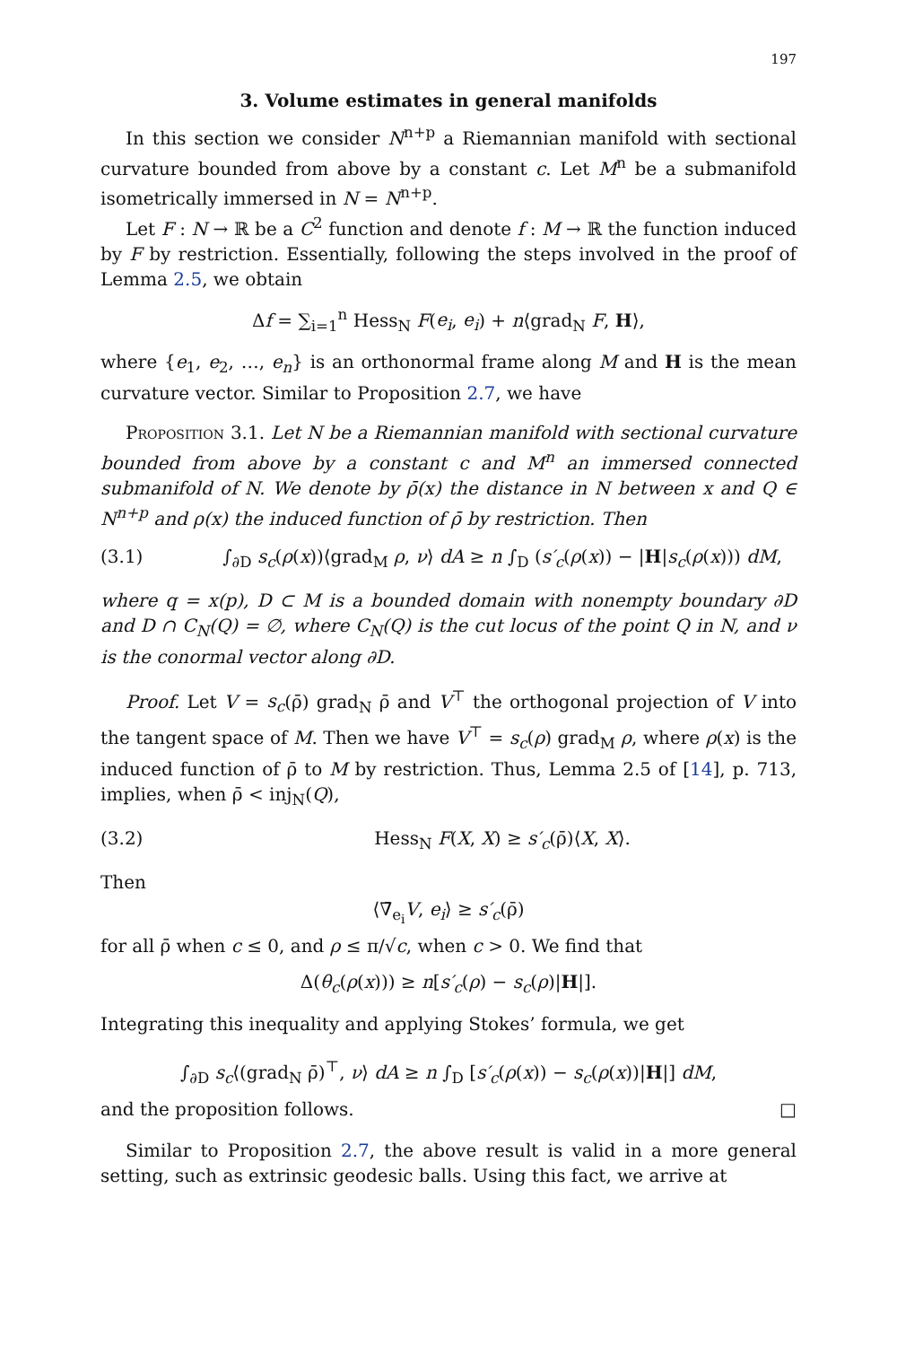197
3. Volume estimates in general manifolds
In this section we consider N<sup>n+p</sup> a Riemannian manifold with sectional curvature bounded from above by a constant c. Let M<sup>n</sup> be a submanifold isometrically immersed in N = N<sup>n+p</sup>.
Let F : N → ℝ be a C<sup>2</sup> function and denote f : M → ℝ the function induced by F by restriction. Essentially, following the steps involved in the proof of Lemma 2.5, we obtain
Δf = ∑<sub>i=1</sub><sup>n</sup> Hess<sub>N</sub> F(e<sub>i</sub>, e<sub>i</sub>) + n⟨grad<sub>N</sub> F, H⟩,
where {e<sub>1</sub>, e<sub>2</sub>, …, e<sub>n</sub>} is an orthonormal frame along M and H is the mean curvature vector. Similar to Proposition 2.7, we have
Proposition 3.1. Let N be a Riemannian manifold with sectional curvature bounded from above by a constant c and M<sup>n</sup> an immersed connected submanifold of N. We denote by ρ̄(x) the distance in N between x and Q ∈ N<sup>n+p</sup> and ρ(x) the induced function of ρ̄ by restriction. Then
(3.1) ∫<sub>∂D</sub> s<sub>c</sub>(ρ(x))⟨grad<sub>M</sub> ρ, ν⟩ dA ≥ n ∫<sub>D</sub> (s′<sub>c</sub>(ρ(x)) − |H|s<sub>c</sub>(ρ(x))) dM,
where q = x(p), D ⊂ M is a bounded domain with nonempty boundary ∂D and D ∩ C<sub>N</sub>(Q) = ∅, where C<sub>N</sub>(Q) is the cut locus of the point Q in N, and ν is the conormal vector along ∂D.
Proof. Let V = s<sub>c</sub>(ρ̄) grad<sub>N</sub> ρ̄ and V<sup>⊤</sup> the orthogonal projection of V into the tangent space of M. Then we have V<sup>⊤</sup> = s<sub>c</sub>(ρ) grad<sub>M</sub> ρ, where ρ(x) is the induced function of ρ̄ to M by restriction. Thus, Lemma 2.5 of [14], p. 713, implies, when ρ̄ < inj<sub>N</sub>(Q),
(3.2) Hess<sub>N</sub> F(X, X) ≥ s′<sub>c</sub>(ρ̄)⟨X, X⟩.
Then
⟨∇̄<sub>e<sub>i</sub></sub>V, e<sub>i</sub>⟩ ≥ s′<sub>c</sub>(ρ̄)
for all ρ̄ when c ≤ 0, and ρ ≤ π/√c, when c > 0. We find that
Δ(θ<sub>c</sub>(ρ(x))) ≥ n[s′<sub>c</sub>(ρ) − s<sub>c</sub>(ρ)|H|].
Integrating this inequality and applying Stokes’ formula, we get
∫<sub>∂D</sub> s<sub>c</sub>⟨(grad<sub>N</sub> ρ̄)<sup>⊤</sup>, ν⟩ dA ≥ n ∫<sub>D</sub> [s′<sub>c</sub>(ρ(x)) − s<sub>c</sub>(ρ(x))|H|] dM,
and the proposition follows. □
Similar to Proposition 2.7, the above result is valid in a more general setting, such as extrinsic geodesic balls. Using this fact, we arrive at